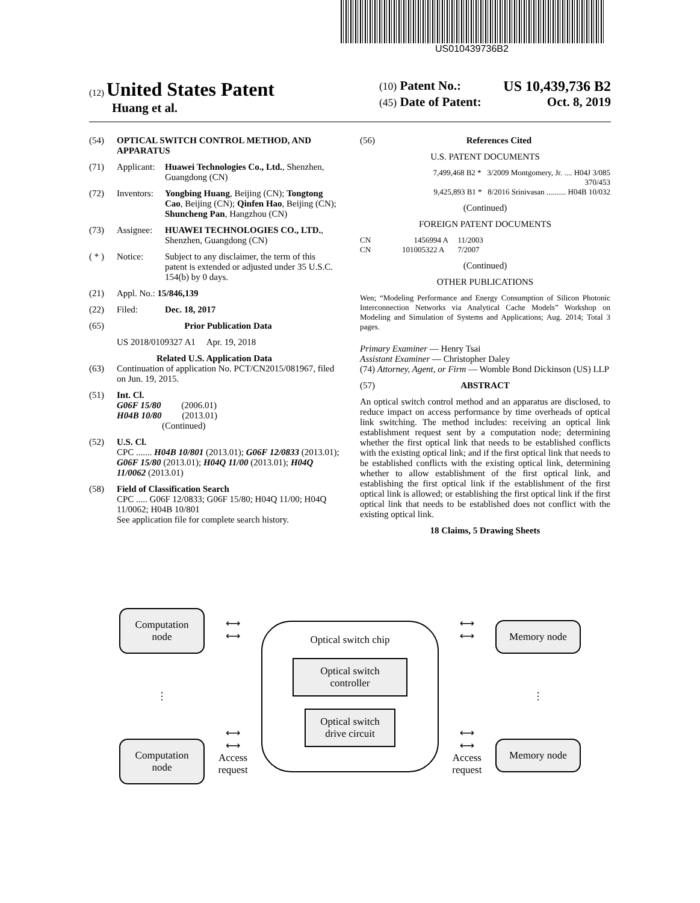US010439736B2
(12) United States Patent
Huang et al.
(10) Patent No.: US 10,439,736 B2
(45) Date of Patent: Oct. 8, 2019
(54) OPTICAL SWITCH CONTROL METHOD, AND APPARATUS
(71) Applicant: Huawei Technologies Co., Ltd., Shenzhen, Guangdong (CN)
(72) Inventors: Yongbing Huang, Beijing (CN); Tongtong Cao, Beijing (CN); Qinfen Hao, Beijing (CN); Shuncheng Pan, Hangzhou (CN)
(73) Assignee: HUAWEI TECHNOLOGIES CO., LTD., Shenzhen, Guangdong (CN)
( * ) Notice: Subject to any disclaimer, the term of this patent is extended or adjusted under 35 U.S.C. 154(b) by 0 days.
(21) Appl. No.: 15/846,139
(22) Filed: Dec. 18, 2017
(65) Prior Publication Data
US 2018/0109327 A1 Apr. 19, 2018
Related U.S. Application Data
(63) Continuation of application No. PCT/CN2015/081967, filed on Jun. 19, 2015.
(51) Int. Cl.
G06F 15/80 (2006.01)
H04B 10/80 (2013.01)
(Continued)
(52) U.S. Cl.
CPC ....... H04B 10/801 (2013.01); G06F 12/0833 (2013.01); G06F 15/80 (2013.01); H04Q 11/00 (2013.01); H04Q 11/0062 (2013.01)
(58) Field of Classification Search
CPC ..... G06F 12/0833; G06F 15/80; H04Q 11/00; H04Q 11/0062; H04B 10/801
See application file for complete search history.
(56) References Cited
U.S. PATENT DOCUMENTS
7,499,468 B2 * 3/2009 Montgomery, Jr. .... H04J 3/085
370/453
9,425,893 B1 * 8/2016 Srinivasan .......... H04B 10/032
(Continued)
FOREIGN PATENT DOCUMENTS
CN 1456994 A 11/2003
CN 101005322 A 7/2007
(Continued)
OTHER PUBLICATIONS
Wen; “Modeling Performance and Energy Consumption of Silicon Photonic Interconnection Networks via Analytical Cache Models” Workshop on Modeling and Simulation of Systems and Applications; Aug. 2014; Total 3 pages.
Primary Examiner — Henry Tsai
Assistant Examiner — Christopher Daley
(74) Attorney, Agent, or Firm — Womble Bond Dickinson (US) LLP
(57) ABSTRACT
An optical switch control method and an apparatus are disclosed, to reduce impact on access performance by time overheads of optical link switching. The method includes: receiving an optical link establishment request sent by a computation node; determining whether the first optical link that needs to be established conflicts with the existing optical link; and if the first optical link that needs to be established conflicts with the existing optical link, determining whether to allow establishment of the first optical link, and establishing the first optical link if the establishment of the first optical link is allowed; or establishing the first optical link if the first optical link that needs to be established does not conflict with the existing optical link.
18 Claims, 5 Drawing Sheets
Computation node
⋮
Computation node
⟷
⟷
⟷
⟷
Access request
Optical switch chip
Optical switch controller
Optical switch drive circuit
⟷
⟷
⟷
⟷
Access request
Memory node
⋮
Memory node